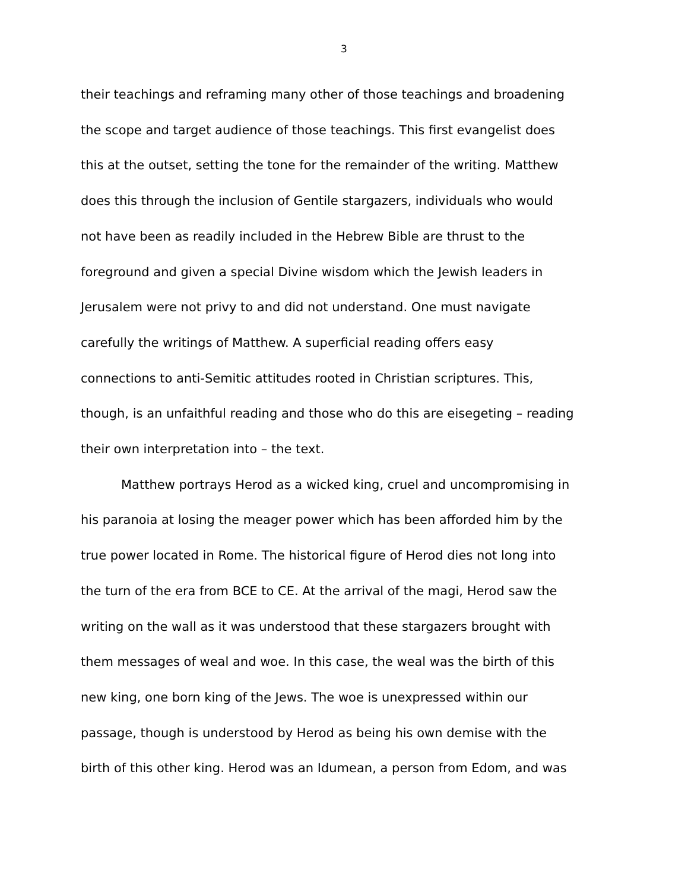3
their teachings and reframing many other of those teachings and broadening
the scope and target audience of those teachings. This first evangelist does
this at the outset, setting the tone for the remainder of the writing. Matthew
does this through the inclusion of Gentile stargazers, individuals who would
not have been as readily included in the Hebrew Bible are thrust to the
foreground and given a special Divine wisdom which the Jewish leaders in
Jerusalem were not privy to and did not understand. One must navigate
carefully the writings of Matthew. A superficial reading offers easy
connections to anti-Semitic attitudes rooted in Christian scriptures. This,
though, is an unfaithful reading and those who do this are eisegeting – reading
their own interpretation into – the text.
Matthew portrays Herod as a wicked king, cruel and uncompromising in
his paranoia at losing the meager power which has been afforded him by the
true power located in Rome. The historical figure of Herod dies not long into
the turn of the era from BCE to CE. At the arrival of the magi, Herod saw the
writing on the wall as it was understood that these stargazers brought with
them messages of weal and woe. In this case, the weal was the birth of this
new king, one born king of the Jews. The woe is unexpressed within our
passage, though is understood by Herod as being his own demise with the
birth of this other king. Herod was an Idumean, a person from Edom, and was